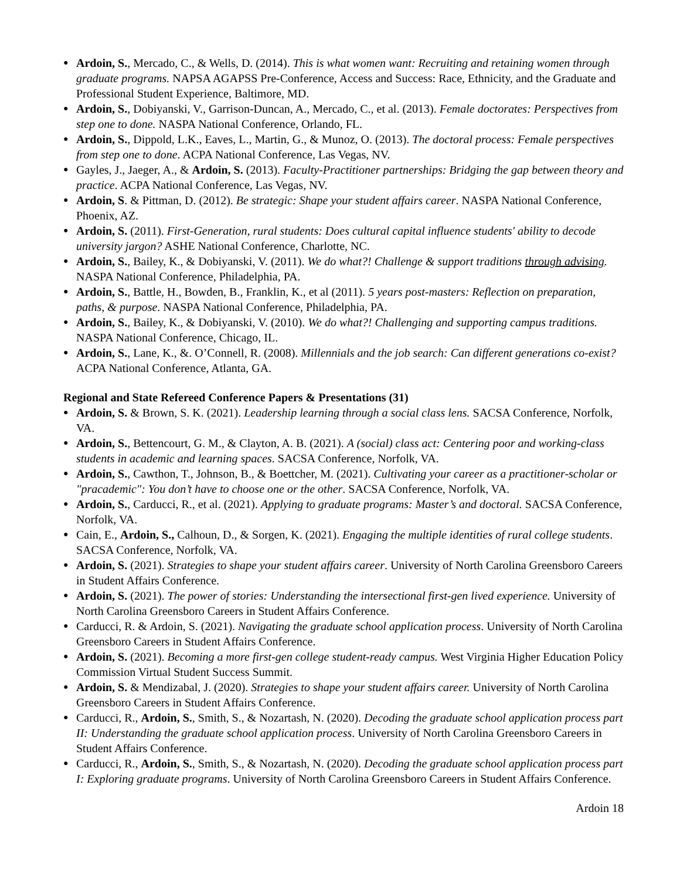● Ardoin, S., Mercado, C., & Wells, D. (2014). This is what women want: Recruiting and retaining women through graduate programs. NAPSA AGAPSS Pre-Conference, Access and Success: Race, Ethnicity, and the Graduate and Professional Student Experience, Baltimore, MD.
● Ardoin, S., Dobiyanski, V., Garrison-Duncan, A., Mercado, C., et al. (2013). Female doctorates: Perspectives from step one to done. NASPA National Conference, Orlando, FL.
● Ardoin, S., Dippold, L.K., Eaves, L., Martin, G., & Munoz, O. (2013). The doctoral process: Female perspectives from step one to done. ACPA National Conference, Las Vegas, NV.
● Gayles, J., Jaeger, A., & Ardoin, S. (2013). Faculty-Practitioner partnerships: Bridging the gap between theory and practice. ACPA National Conference, Las Vegas, NV.
● Ardoin, S. & Pittman, D. (2012). Be strategic: Shape your student affairs career. NASPA National Conference, Phoenix, AZ.
● Ardoin, S. (2011). First-Generation, rural students: Does cultural capital influence students' ability to decode university jargon? ASHE National Conference, Charlotte, NC.
● Ardoin, S., Bailey, K., & Dobiyanski, V. (2011). We do what?! Challenge & support traditions through advising. NASPA National Conference, Philadelphia, PA.
● Ardoin, S., Battle, H., Bowden, B., Franklin, K., et al (2011). 5 years post-masters: Reflection on preparation, paths, & purpose. NASPA National Conference, Philadelphia, PA.
● Ardoin, S., Bailey, K., & Dobiyanski, V. (2010). We do what?! Challenging and supporting campus traditions. NASPA National Conference, Chicago, IL.
● Ardoin, S., Lane, K., &. O’Connell, R. (2008). Millennials and the job search: Can different generations co-exist? ACPA National Conference, Atlanta, GA.
Regional and State Refereed Conference Papers & Presentations (31)
● Ardoin, S. & Brown, S. K. (2021). Leadership learning through a social class lens. SACSA Conference, Norfolk, VA.
● Ardoin, S., Bettencourt, G. M., & Clayton, A. B. (2021). A (social) class act: Centering poor and working-class students in academic and learning spaces. SACSA Conference, Norfolk, VA.
● Ardoin, S., Cawthon, T., Johnson, B., & Boettcher, M. (2021). Cultivating your career as a practitioner-scholar or "pracademic": You don’t have to choose one or the other. SACSA Conference, Norfolk, VA.
● Ardoin, S., Carducci, R., et al. (2021). Applying to graduate programs: Master’s and doctoral. SACSA Conference, Norfolk, VA.
● Cain, E., Ardoin, S., Calhoun, D., & Sorgen, K. (2021). Engaging the multiple identities of rural college students. SACSA Conference, Norfolk, VA.
● Ardoin, S. (2021). Strategies to shape your student affairs career. University of North Carolina Greensboro Careers in Student Affairs Conference.
● Ardoin, S. (2021). The power of stories: Understanding the intersectional first-gen lived experience. University of North Carolina Greensboro Careers in Student Affairs Conference.
● Carducci, R. & Ardoin, S. (2021). Navigating the graduate school application process. University of North Carolina Greensboro Careers in Student Affairs Conference.
● Ardoin, S. (2021). Becoming a more first-gen college student-ready campus. West Virginia Higher Education Policy Commission Virtual Student Success Summit.
● Ardoin, S. & Mendizabal, J. (2020). Strategies to shape your student affairs career. University of North Carolina Greensboro Careers in Student Affairs Conference.
● Carducci, R., Ardoin, S., Smith, S., & Nozartash, N. (2020). Decoding the graduate school application process part II: Understanding the graduate school application process. University of North Carolina Greensboro Careers in Student Affairs Conference.
● Carducci, R., Ardoin, S., Smith, S., & Nozartash, N. (2020). Decoding the graduate school application process part I: Exploring graduate programs. University of North Carolina Greensboro Careers in Student Affairs Conference.
Ardoin 18